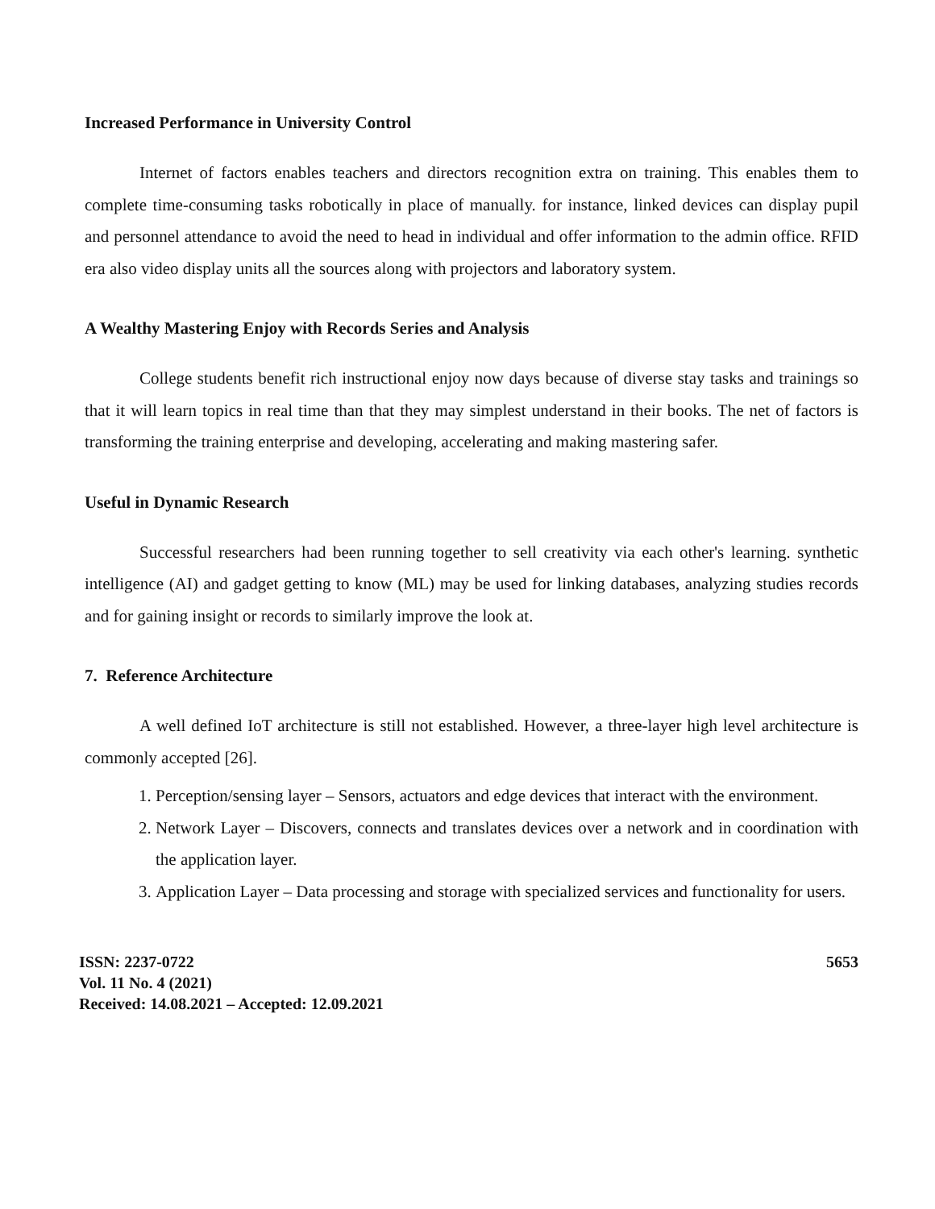Increased Performance in University Control
Internet of factors enables teachers and directors recognition extra on training. This enables them to complete time-consuming tasks robotically in place of manually. for instance, linked devices can display pupil and personnel attendance to avoid the need to head in individual and offer information to the admin office. RFID era also video display units all the sources along with projectors and laboratory system.
A Wealthy Mastering Enjoy with Records Series and Analysis
College students benefit rich instructional enjoy now days because of diverse stay tasks and trainings so that it will learn topics in real time than that they may simplest understand in their books. The net of factors is transforming the training enterprise and developing, accelerating and making mastering safer.
Useful in Dynamic Research
Successful researchers had been running together to sell creativity via each other's learning. synthetic intelligence (AI) and gadget getting to know (ML) may be used for linking databases, analyzing studies records and for gaining insight or records to similarly improve the look at.
7. Reference Architecture
A well defined IoT architecture is still not established. However, a three-layer high level architecture is commonly accepted [26].
1. Perception/sensing layer – Sensors, actuators and edge devices that interact with the environment.
2. Network Layer – Discovers, connects and translates devices over a network and in coordination with the application layer.
3. Application Layer – Data processing and storage with specialized services and functionality for users.
ISSN: 2237-0722
Vol. 11 No. 4 (2021)
Received: 14.08.2021 – Accepted: 12.09.2021
5653